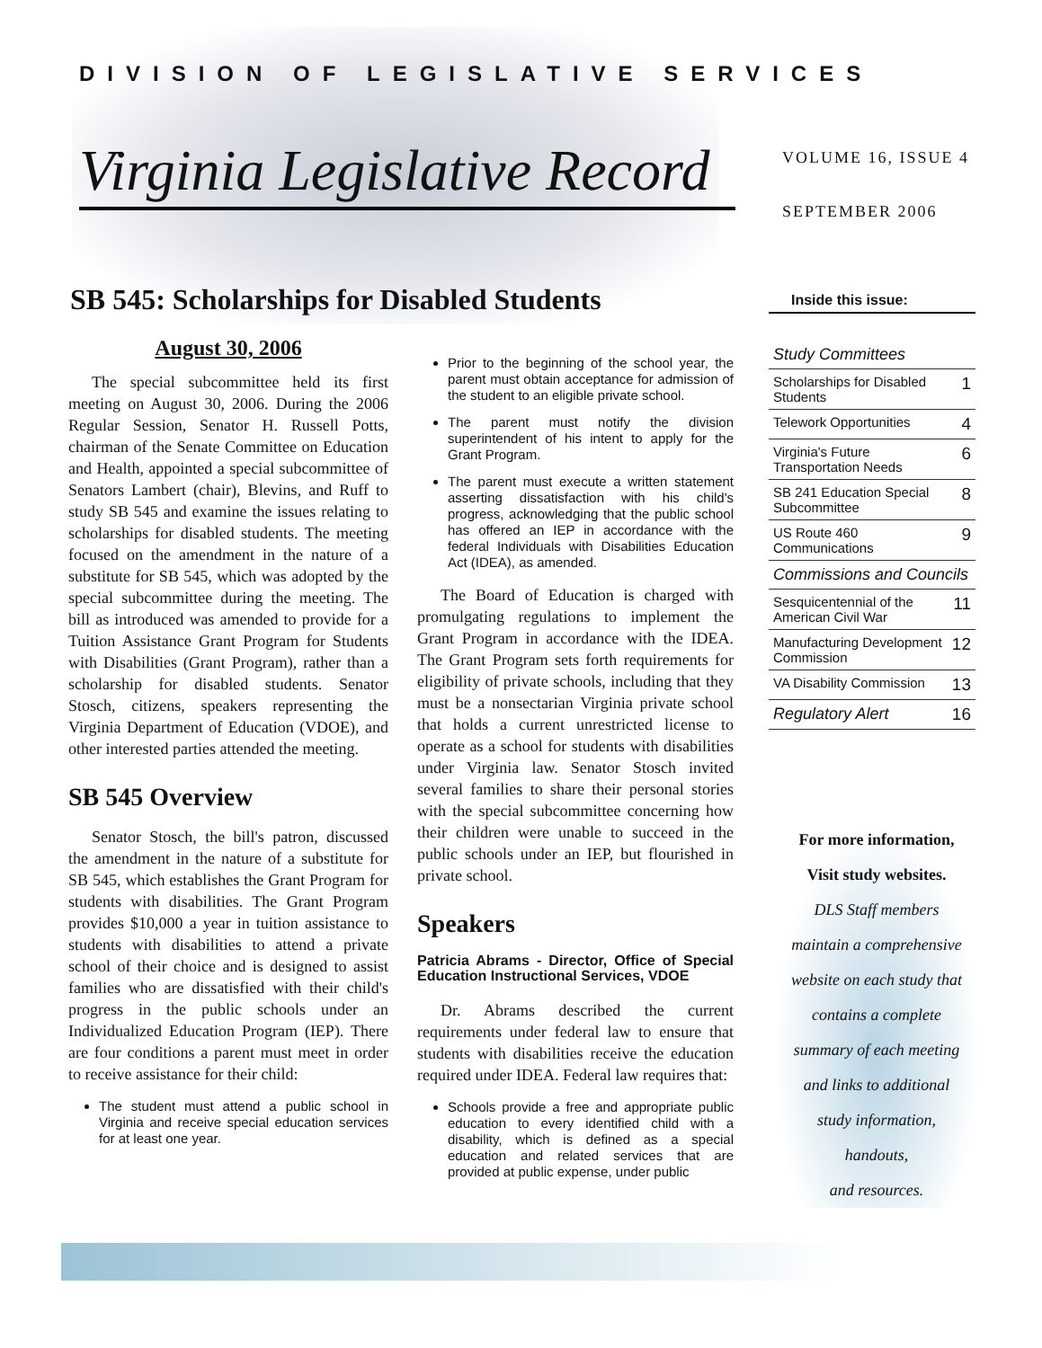DIVISION OF LEGISLATIVE SERVICES
Virginia Legislative Record
VOLUME 16, ISSUE 4
SEPTEMBER 2006
SB 545: Scholarships for Disabled Students
August 30, 2006
The special subcommittee held its first meeting on August 30, 2006. During the 2006 Regular Session, Senator H. Russell Potts, chairman of the Senate Committee on Education and Health, appointed a special subcommittee of Senators Lambert (chair), Blevins, and Ruff to study SB 545 and examine the issues relating to scholarships for disabled students. The meeting focused on the amendment in the nature of a substitute for SB 545, which was adopted by the special subcommittee during the meeting. The bill as introduced was amended to provide for a Tuition Assistance Grant Program for Students with Disabilities (Grant Program), rather than a scholarship for disabled students. Senator Stosch, citizens, speakers representing the Virginia Department of Education (VDOE), and other interested parties attended the meeting.
SB 545 Overview
Senator Stosch, the bill's patron, discussed the amendment in the nature of a substitute for SB 545, which establishes the Grant Program for students with disabilities. The Grant Program provides $10,000 a year in tuition assistance to students with disabilities to attend a private school of their choice and is designed to assist families who are dissatisfied with their child's progress in the public schools under an Individualized Education Program (IEP). There are four conditions a parent must meet in order to receive assistance for their child:
The student must attend a public school in Virginia and receive special education services for at least one year.
Prior to the beginning of the school year, the parent must obtain acceptance for admission of the student to an eligible private school.
The parent must notify the division superintendent of his intent to apply for the Grant Program.
The parent must execute a written statement asserting dissatisfaction with his child's progress, acknowledging that the public school has offered an IEP in accordance with the federal Individuals with Disabilities Education Act (IDEA), as amended.
The Board of Education is charged with promulgating regulations to implement the Grant Program in accordance with the IDEA. The Grant Program sets forth requirements for eligibility of private schools, including that they must be a nonsectarian Virginia private school that holds a current unrestricted license to operate as a school for students with disabilities under Virginia law. Senator Stosch invited several families to share their personal stories with the special subcommittee concerning how their children were unable to succeed in the public schools under an IEP, but flourished in private school.
Speakers
Patricia Abrams - Director, Office of Special Education Instructional Services, VDOE
Dr. Abrams described the current requirements under federal law to ensure that students with disabilities receive the education required under IDEA. Federal law requires that:
Schools provide a free and appropriate public education to every identified child with a disability, which is defined as a special education and related services that are provided at public expense, under public
Inside this issue:
| Study Committees | |
| Scholarships for Disabled Students | 1 |
| Telework Opportunities | 4 |
| Virginia's Future Transportation Needs | 6 |
| SB 241 Education Special Subcommittee | 8 |
| US Route 460 Communications | 9 |
| Commissions and Councils | |
| Sesquicentennial of the American Civil War | 11 |
| Manufacturing Development Commission | 12 |
| VA Disability Commission | 13 |
| Regulatory Alert | 16 |
For more information,
Visit study websites.
DLS Staff members
maintain a comprehensive
website on each study that
contains a complete
summary of each meeting
and links to additional
study information,
handouts,
and resources.